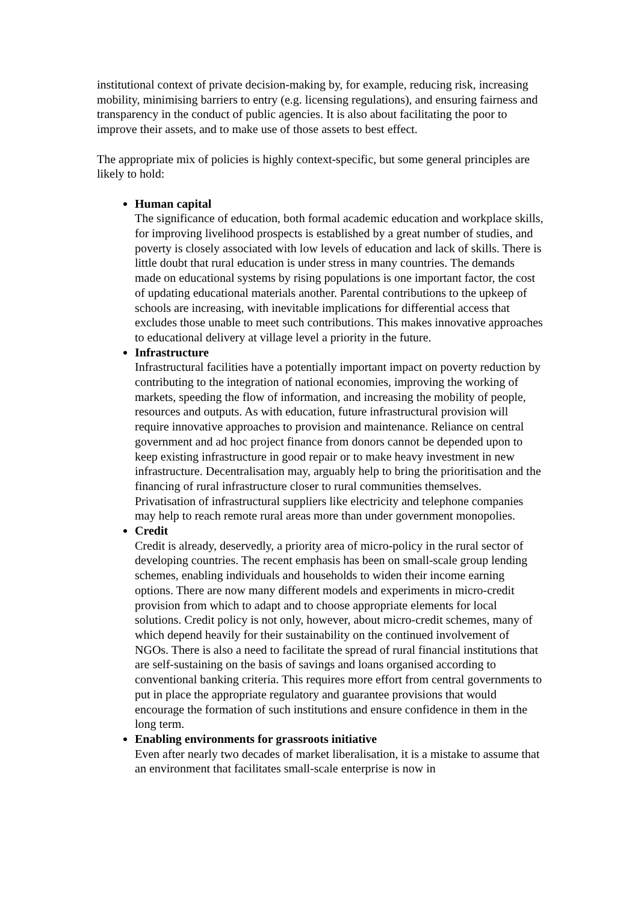institutional context of private decision-making by, for example, reducing risk, increasing mobility, minimising barriers to entry (e.g. licensing regulations), and ensuring fairness and transparency in the conduct of public agencies. It is also about facilitating the poor to improve their assets, and to make use of those assets to best effect.
The appropriate mix of policies is highly context-specific, but some general principles are likely to hold:
Human capital
The significance of education, both formal academic education and workplace skills, for improving livelihood prospects is established by a great number of studies, and poverty is closely associated with low levels of education and lack of skills. There is little doubt that rural education is under stress in many countries. The demands made on educational systems by rising populations is one important factor, the cost of updating educational materials another. Parental contributions to the upkeep of schools are increasing, with inevitable implications for differential access that excludes those unable to meet such contributions. This makes innovative approaches to educational delivery at village level a priority in the future.
Infrastructure
Infrastructural facilities have a potentially important impact on poverty reduction by contributing to the integration of national economies, improving the working of markets, speeding the flow of information, and increasing the mobility of people, resources and outputs. As with education, future infrastructural provision will require innovative approaches to provision and maintenance. Reliance on central government and ad hoc project finance from donors cannot be depended upon to keep existing infrastructure in good repair or to make heavy investment in new infrastructure. Decentralisation may, arguably help to bring the prioritisation and the financing of rural infrastructure closer to rural communities themselves. Privatisation of infrastructural suppliers like electricity and telephone companies may help to reach remote rural areas more than under government monopolies.
Credit
Credit is already, deservedly, a priority area of micro-policy in the rural sector of developing countries. The recent emphasis has been on small-scale group lending schemes, enabling individuals and households to widen their income earning options. There are now many different models and experiments in micro-credit provision from which to adapt and to choose appropriate elements for local solutions. Credit policy is not only, however, about micro-credit schemes, many of which depend heavily for their sustainability on the continued involvement of NGOs. There is also a need to facilitate the spread of rural financial institutions that are self-sustaining on the basis of savings and loans organised according to conventional banking criteria. This requires more effort from central governments to put in place the appropriate regulatory and guarantee provisions that would encourage the formation of such institutions and ensure confidence in them in the long term.
Enabling environments for grassroots initiative
Even after nearly two decades of market liberalisation, it is a mistake to assume that an environment that facilitates small-scale enterprise is now in